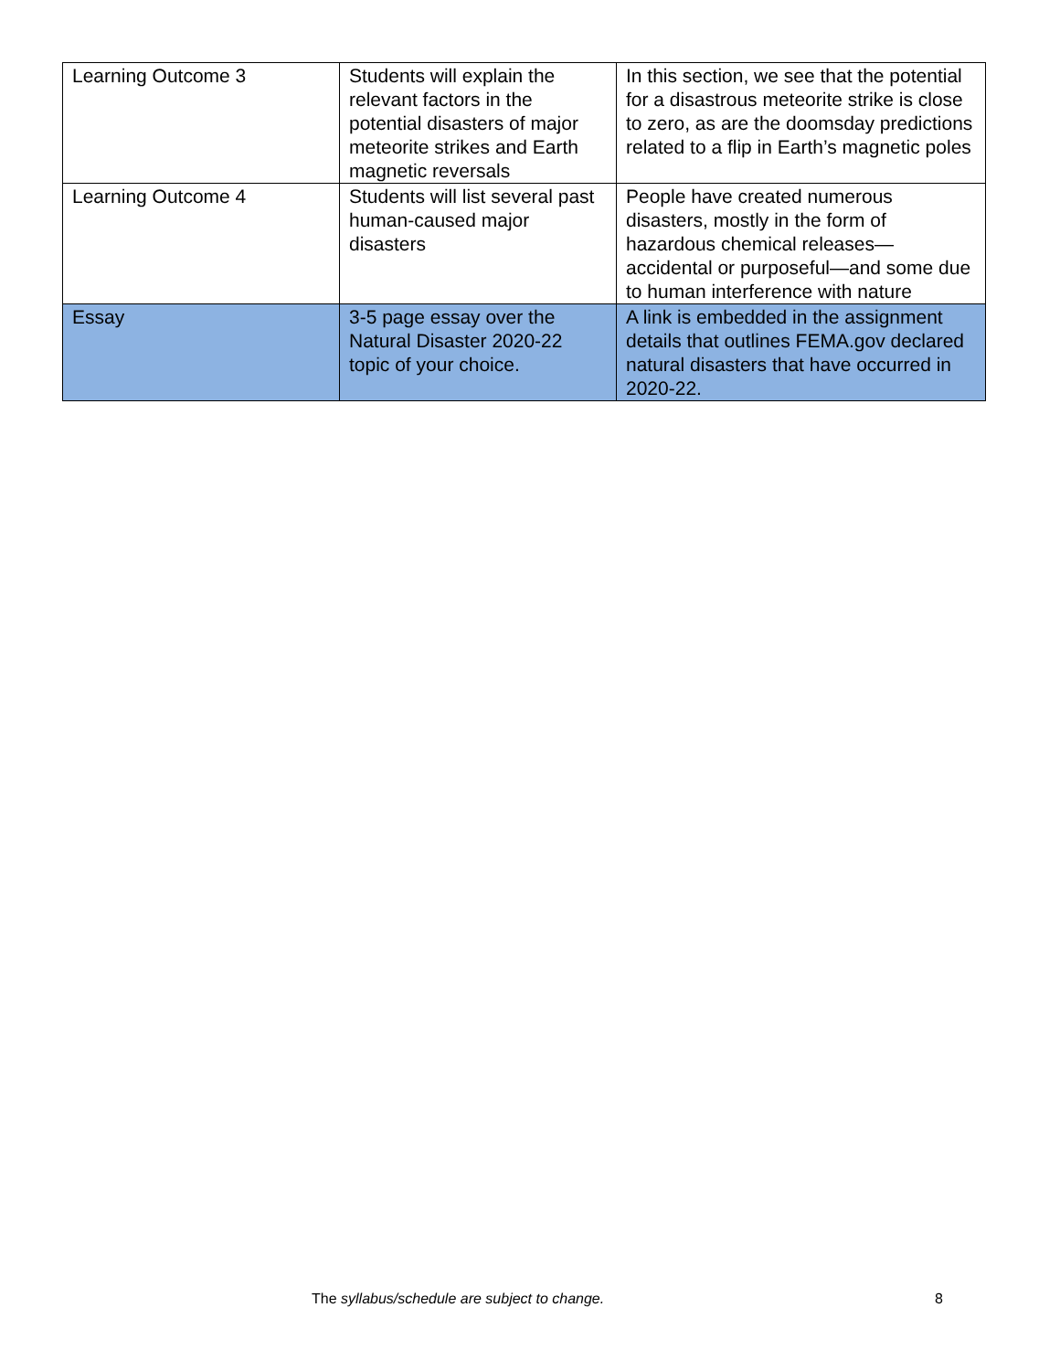| Learning Outcome 3 | Students will explain the relevant factors in the potential disasters of major meteorite strikes and Earth magnetic reversals | In this section, we see that the potential for a disastrous meteorite strike is close to zero, as are the doomsday predictions related to a flip in Earth’s magnetic poles |
| Learning Outcome 4 | Students will list several past human-caused major disasters | People have created numerous disasters, mostly in the form of hazardous chemical releases—accidental or purposeful—and some due to human interference with nature |
| Essay | 3-5 page essay over the Natural Disaster 2020-22 topic of your choice. | A link is embedded in the assignment details that outlines FEMA.gov declared natural disasters that have occurred in 2020-22. |
The syllabus/schedule are subject to change. 8